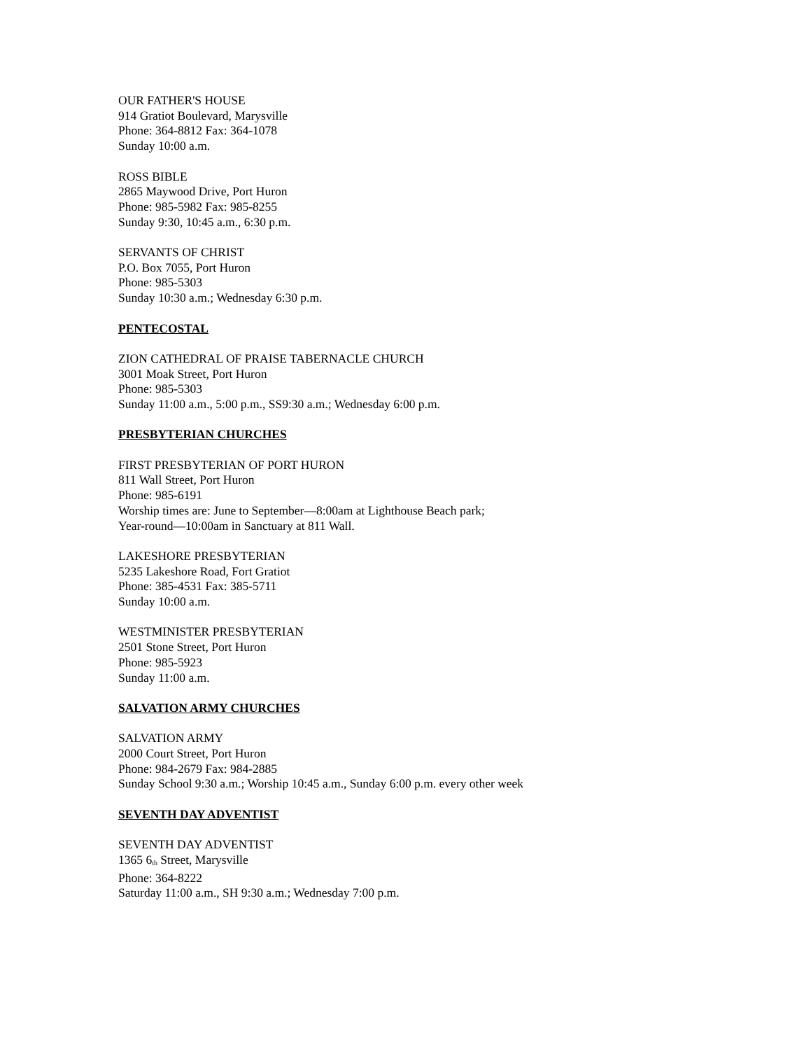OUR FATHER'S HOUSE
914 Gratiot Boulevard, Marysville
Phone: 364-8812 Fax: 364-1078
Sunday 10:00 a.m.
ROSS BIBLE
2865 Maywood Drive, Port Huron
Phone: 985-5982 Fax: 985-8255
Sunday 9:30, 10:45 a.m., 6:30 p.m.
SERVANTS OF CHRIST
P.O. Box 7055, Port Huron
Phone: 985-5303
Sunday 10:30 a.m.; Wednesday 6:30 p.m.
PENTECOSTAL
ZION CATHEDRAL OF PRAISE TABERNACLE CHURCH
3001 Moak Street, Port Huron
Phone: 985-5303
Sunday 11:00 a.m., 5:00 p.m., SS9:30 a.m.; Wednesday 6:00 p.m.
PRESBYTERIAN CHURCHES
FIRST PRESBYTERIAN OF PORT HURON
811 Wall Street, Port Huron
Phone: 985-6191
Worship times are: June to September—8:00am at Lighthouse Beach park;
Year-round—10:00am in Sanctuary at 811 Wall.
LAKESHORE PRESBYTERIAN
5235 Lakeshore Road, Fort Gratiot
Phone: 385-4531 Fax: 385-5711
Sunday 10:00 a.m.
WESTMINISTER PRESBYTERIAN
2501 Stone Street, Port Huron
Phone: 985-5923
Sunday 11:00 a.m.
SALVATION ARMY CHURCHES
SALVATION ARMY
2000 Court Street, Port Huron
Phone: 984-2679 Fax: 984-2885
Sunday School 9:30 a.m.; Worship 10:45 a.m., Sunday 6:00 p.m. every other week
SEVENTH DAY ADVENTIST
SEVENTH DAY ADVENTIST
1365 6<sub>th</sub> Street, Marysville
Phone: 364-8222
Saturday 11:00 a.m., SH 9:30 a.m.; Wednesday 7:00 p.m.